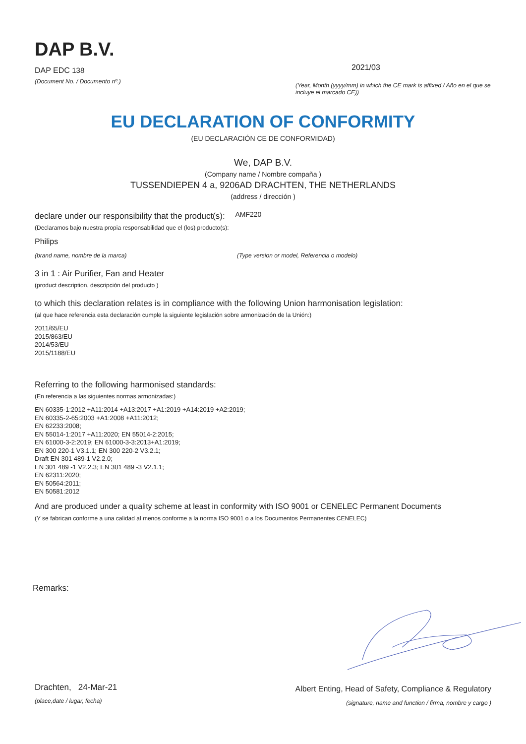DAP B.V.
DAP EDC 138
(Document No. / Documento nº.)
2021/03
(Year, Month (yyyy/mm) in which the CE mark is affixed / Año en el que se incluye el marcado CE))
EU DECLARATION OF CONFORMITY
(EU DECLARACIÓN CE DE CONFORMIDAD)
We, DAP B.V.
(Company name / Nombre compaña )
TUSSENDIEPEN 4 a, 9206AD DRACHTEN, THE NETHERLANDS
(address / dirección )
declare under our responsibility that the product(s): AMF220
(Declaramos bajo nuestra propia responsabilidad que el (los) producto(s):
Philips
(brand name, nombre de la marca) (Type version or model, Referencia o modelo)
3 in 1 : Air Purifier, Fan and Heater
(product description, descripción del producto )
to which this declaration relates is in compliance with the following Union harmonisation legislation:
(al que hace referencia esta declaración cumple la siguiente legislación sobre armonización de la Unión:)
2011/65/EU
2015/863/EU
2014/53/EU
2015/1188/EU
Referring to the following harmonised standards:
(En referencia a las siguientes normas armonizadas:)
EN 60335-1:2012 +A11:2014 +A13:2017 +A1:2019 +A14:2019 +A2:2019;
EN 60335-2-65:2003 +A1:2008 +A11:2012;
EN 62233:2008;
EN 55014-1:2017 +A11:2020; EN 55014-2:2015;
EN 61000-3-2:2019; EN 61000-3-3:2013+A1:2019;
EN 300 220-1 V3.1.1; EN 300 220-2 V3.2.1;
Draft EN 301 489-1 V2.2.0;
EN 301 489 -1 V2.2.3; EN 301 489 -3 V2.1.1;
EN 62311:2020;
EN 50564:2011;
EN 50581:2012
And are produced under a quality scheme at least in conformity with ISO 9001 or CENELEC Permanent Documents
(Y se fabrican conforme a una calidad al menos conforme a la norma ISO 9001 o a los Documentos Permanentes CENELEC)
Remarks:
Drachten, 24-Mar-21
(place,date / lugar, fecha)
Albert Enting, Head of Safety, Compliance & Regulatory
(signature, name and function / firma, nombre y cargo )